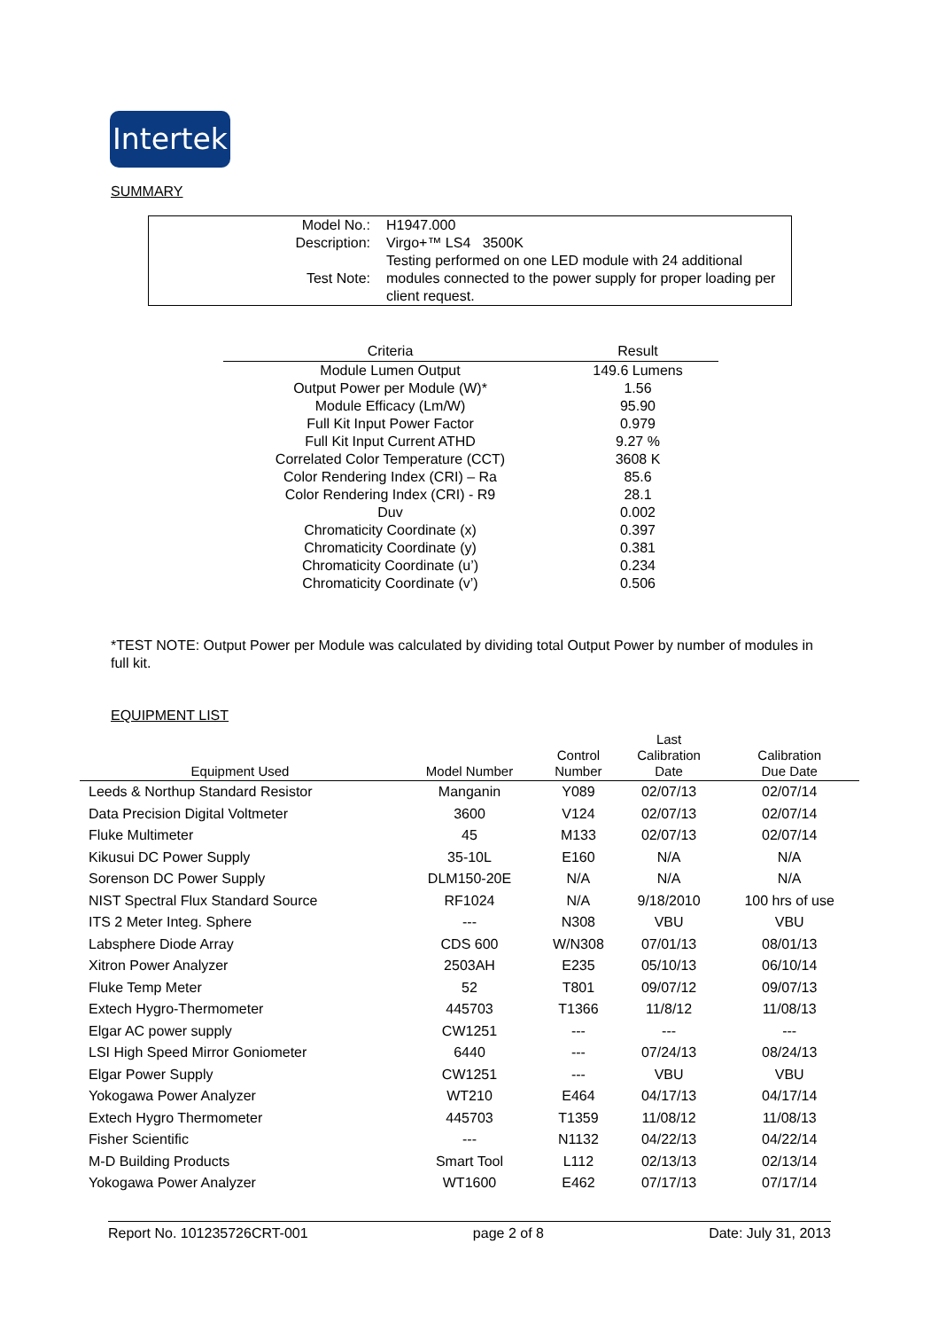Intertek
SUMMARY
| Model No.: | H1947.000 |
| Description: | Virgo+™ LS4 3500K |
| Test Note: | Testing performed on one LED module with 24 additional modules connected to the power supply for proper loading per client request. |
| Criteria | Result |
| --- | --- |
| Module Lumen Output | 149.6 Lumens |
| Output Power per Module (W)* | 1.56 |
| Module Efficacy (Lm/W) | 95.90 |
| Full Kit Input Power Factor | 0.979 |
| Full Kit Input Current ATHD | 9.27 % |
| Correlated Color Temperature (CCT) | 3608 K |
| Color Rendering Index (CRI) – Ra | 85.6 |
| Color Rendering Index (CRI) - R9 | 28.1 |
| Duv | 0.002 |
| Chromaticity Coordinate (x) | 0.397 |
| Chromaticity Coordinate (y) | 0.381 |
| Chromaticity Coordinate (u’) | 0.234 |
| Chromaticity Coordinate (v’) | 0.506 |
*TEST NOTE: Output Power per Module was calculated by dividing total Output Power by number of modules in full kit.
EQUIPMENT LIST
| Equipment Used | Model Number | Control Number | Last Calibration Date | Calibration Due Date |
| --- | --- | --- | --- | --- |
| Leeds & Northup Standard Resistor | Manganin | Y089 | 02/07/13 | 02/07/14 |
| Data Precision Digital Voltmeter | 3600 | V124 | 02/07/13 | 02/07/14 |
| Fluke Multimeter | 45 | M133 | 02/07/13 | 02/07/14 |
| Kikusui DC Power Supply | 35-10L | E160 | N/A | N/A |
| Sorenson DC Power Supply | DLM150-20E | N/A | N/A | N/A |
| NIST Spectral Flux Standard Source | RF1024 | N/A | 9/18/2010 | 100 hrs of use |
| ITS 2 Meter Integ. Sphere | --- | N308 | VBU | VBU |
| Labsphere Diode Array | CDS 600 | W/N308 | 07/01/13 | 08/01/13 |
| Xitron Power Analyzer | 2503AH | E235 | 05/10/13 | 06/10/14 |
| Fluke Temp Meter | 52 | T801 | 09/07/12 | 09/07/13 |
| Extech Hygro-Thermometer | 445703 | T1366 | 11/8/12 | 11/08/13 |
| Elgar AC power supply | CW1251 | --- | --- | --- |
| LSI High Speed Mirror Goniometer | 6440 | --- | 07/24/13 | 08/24/13 |
| Elgar Power Supply | CW1251 | --- | VBU | VBU |
| Yokogawa Power Analyzer | WT210 | E464 | 04/17/13 | 04/17/14 |
| Extech Hygro Thermometer | 445703 | T1359 | 11/08/12 | 11/08/13 |
| Fisher Scientific | --- | N1132 | 04/22/13 | 04/22/14 |
| M-D Building Products | Smart Tool | L112 | 02/13/13 | 02/13/14 |
| Yokogawa Power Analyzer | WT1600 | E462 | 07/17/13 | 07/17/14 |
Report No. 101235726CRT-001 page 2 of 8 Date: July 31, 2013